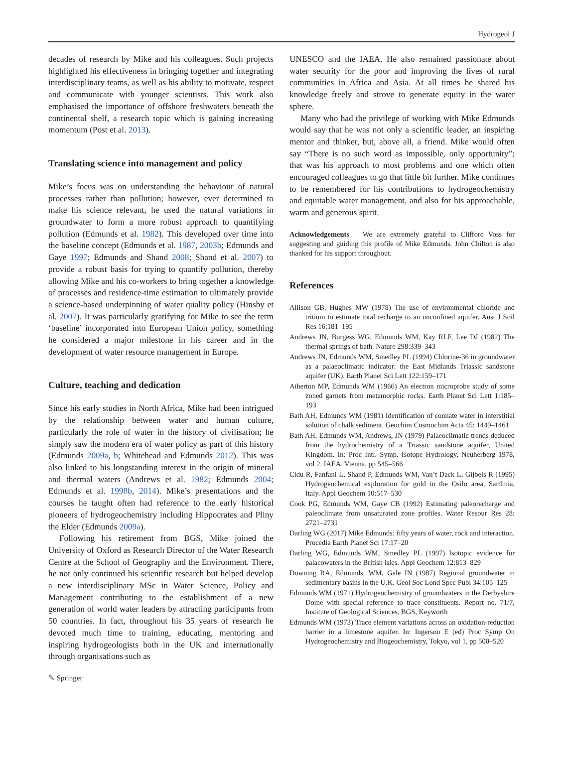Hydrogeol J
decades of research by Mike and his colleagues. Such projects highlighted his effectiveness in bringing together and integrating interdisciplinary teams, as well as his ability to motivate, respect and communicate with younger scientists. This work also emphasised the importance of offshore freshwaters beneath the continental shelf, a research topic which is gaining increasing momentum (Post et al. 2013).
Translating science into management and policy
Mike’s focus was on understanding the behaviour of natural processes rather than pollution; however, ever determined to make his science relevant, he used the natural variations in groundwater to form a more robust approach to quantifying pollution (Edmunds et al. 1982). This developed over time into the baseline concept (Edmunds et al. 1987, 2003b; Edmunds and Gaye 1997; Edmunds and Shand 2008; Shand et al. 2007) to provide a robust basis for trying to quantify pollution, thereby allowing Mike and his co-workers to bring together a knowledge of processes and residence-time estimation to ultimately provide a science-based underpinning of water quality policy (Hinsby et al. 2007). It was particularly gratifying for Mike to see the term ‘baseline’ incorporated into European Union policy, something he considered a major milestone in his career and in the development of water resource management in Europe.
Culture, teaching and dedication
Since his early studies in North Africa, Mike had been intrigued by the relationship between water and human culture, particularly the role of water in the history of civilisation; he simply saw the modern era of water policy as part of this history (Edmunds 2009a, b; Whitehead and Edmunds 2012). This was also linked to his longstanding interest in the origin of mineral and thermal waters (Andrews et al. 1982; Edmunds 2004; Edmunds et al. 1998b, 2014). Mike’s presentations and the courses he taught often had reference to the early historical pioneers of hydrogeochemistry including Hippocrates and Pliny the Elder (Edmunds 2009a).
Following his retirement from BGS, Mike joined the University of Oxford as Research Director of the Water Research Centre at the School of Geography and the Environment. There, he not only continued his scientific research but helped develop a new interdisciplinary MSc in Water Science, Policy and Management contributing to the establishment of a new generation of world water leaders by attracting participants from 50 countries. In fact, throughout his 35 years of research he devoted much time to training, educating, mentoring and inspiring hydrogeologists both in the UK and internationally through organisations such as
UNESCO and the IAEA. He also remained passionate about water security for the poor and improving the lives of rural communities in Africa and Asia. At all times he shared his knowledge freely and strove to generate equity in the water sphere.
Many who had the privilege of working with Mike Edmunds would say that he was not only a scientific leader, an inspiring mentor and thinker, but, above all, a friend. Mike would often say “There is no such word as impossible, only opportunity”; that was his approach to most problems and one which often encouraged colleagues to go that little bit further. Mike continues to be remembered for his contributions to hydrogeochemistry and equitable water management, and also for his approachable, warm and generous spirit.
Acknowledgements We are extremely grateful to Clifford Voss for suggesting and guiding this profile of Mike Edmunds. John Chilton is also thanked for his support throughout.
References
Allison GB, Hughes MW (1978) The use of environmental chloride and tritium to estimate total recharge to an unconfined aquifer. Aust J Soil Res 16:181–195
Andrews JN, Burgess WG, Edmunds WM, Kay RLF, Lee DJ (1982) The thermal springs of bath. Nature 298:339–343
Andrews JN, Edmunds WM, Smedley PL (1994) Chlorine-36 in groundwater as a palaeoclimatic indicator: the East Midlands Triassic sandstone aquifer (UK). Earth Planet Sci Lett 122:159–171
Atherton MP, Edmunds WM (1966) An electron microprobe study of some zoned garnets from metamorphic rocks. Earth Planet Sci Lett 1:185–193
Bath AH, Edmunds WM (1981) Identification of connate water in interstitial solution of chalk sediment. Geochim Cosmochim Acta 45: 1449–1461
Bath AH, Edmunds WM, Andrews, JN (1979) Palaeoclimatic trends deduced from the hydrochemistry of a Triassic sandstone aquifer, United Kingdom. In: Proc Intl. Symp. Isotope Hydrology, Neuherberg 1978, vol 2. IAEA, Vienna, pp 545–566
Cidu R, Fanfani L, Shand P, Edmunds WM, Van’t Dack L, Gijbels R (1995) Hydrogeochemical exploration for gold in the Osilo area, Sardinia, Italy. Appl Geochem 10:517–530
Cook PG, Edmunds WM, Gaye CB (1992) Estimating paleorecharge and paleoclimate from unsaturated zone profiles. Water Resour Res 28: 2721–2731
Darling WG (2017) Mike Edmunds: fifty years of water, rock and interaction. Procedia Earth Planet Sci 17:17–20
Darling WG, Edmunds WM, Smedley PL (1997) Isotopic evidence for palaeowaters in the British isles. Appl Geochem 12:813–829
Downing RA, Edmunds, WM, Gale IN (1987) Regional groundwater in sedimentary basins in the U.K. Geol Soc Lond Spec Publ 34:105–125
Edmunds WM (1971) Hydrogeochemistry of groundwaters in the Derbyshire Dome with special reference to trace constituents. Report no. 71/7, Institute of Geological Sciences, BGS, Keyworth
Edmunds WM (1973) Trace element variations across an oxidation-reduction barrier in a limestone aquifer. In: Ingerson E (ed) Proc Symp On Hydrogeochemistry and Biogeochemistry, Tokyo, vol 1, pp 500–520
✎ Springer